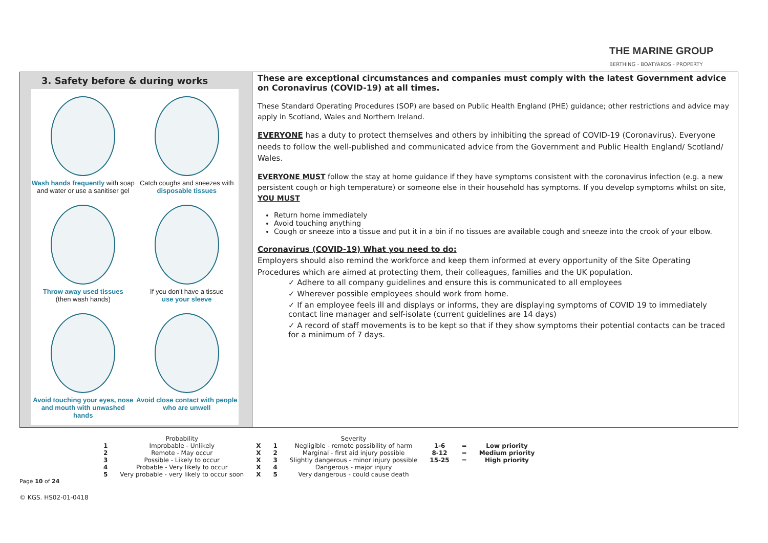THE MARINE GROUP
BERTHING - BOATYARDS - PROPERTY
3. Safety before & during works
Wash hands frequently with soap
and water or use a sanitiser gel
Catch coughs and sneezes with
disposable tissues
Throw away used tissues
(then wash hands)
If you don't have a tissue
use your sleeve
Avoid touching your eyes, nose
and mouth with unwashed hands
Avoid close contact with people
who are unwell
These are exceptional circumstances and companies must comply with the latest Government advice on Coronavirus (COVID-19) at all times.
These Standard Operating Procedures (SOP) are based on Public Health England (PHE) guidance; other restrictions and advice may apply in Scotland, Wales and Northern Ireland.
EVERYONE has a duty to protect themselves and others by inhibiting the spread of COVID-19 (Coronavirus). Everyone needs to follow the well-published and communicated advice from the Government and Public Health England/ Scotland/ Wales.
EVERYONE MUST follow the stay at home guidance if they have symptoms consistent with the coronavirus infection (e.g. a new persistent cough or high temperature) or someone else in their household has symptoms. If you develop symptoms whilst on site, YOU MUST
Return home immediately
Avoid touching anything
Cough or sneeze into a tissue and put it in a bin if no tissues are available cough and sneeze into the crook of your elbow.
Coronavirus (COVID-19) What you need to do:
Employers should also remind the workforce and keep them informed at every opportunity of the Site Operating Procedures which are aimed at protecting them, their colleagues, families and the UK population.
✓ Adhere to all company guidelines and ensure this is communicated to all employees
✓ Wherever possible employees should work from home.
✓ If an employee feels ill and displays or informs, they are displaying symptoms of COVID 19 to immediately contact line manager and self-isolate (current guidelines are 14 days)
✓ A record of staff movements is to be kept so that if they show symptoms their potential contacts can be traced for a minimum of 7 days.
| | Probability | | | Severity | | | |
| --- | --- | --- | --- | --- | --- | --- | --- |
| 1 | Improbable - Unlikely | X | 1 | Negligible - remote possibility of harm | 1-6 | = | Low priority |
| 2 | Remote - May occur | X | 2 | Marginal - first aid injury possible | 8-12 | = | Medium priority |
| 3 | Possible - Likely to occur | X | 3 | Slightly dangerous - minor injury possible | 15-25 | = | High priority |
| 4 | Probable - Very likely to occur | X | 4 | Dangerous - major injury | | | |
| 5 | Very probable - very likely to occur soon | X | 5 | Very dangerous - could cause death | | | |
Page 10 of 24
© KGS. HS02-01-0418